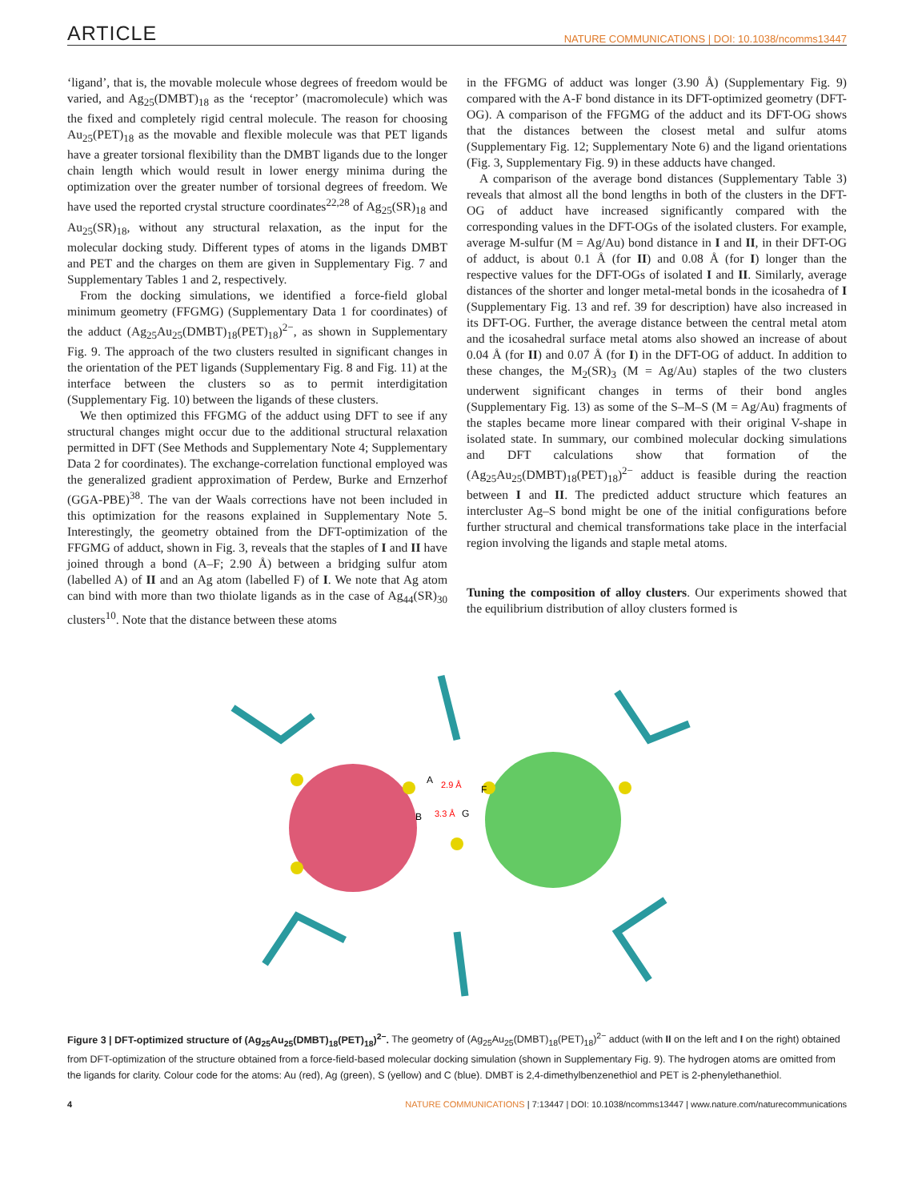ARTICLE NATURE COMMUNICATIONS | DOI: 10.1038/ncomms13447
‘ligand’, that is, the movable molecule whose degrees of freedom would be varied, and Ag<sub>25</sub>(DMBT)<sub>18</sub> as the ‘receptor’ (macromolecule) which was the fixed and completely rigid central molecule. The reason for choosing Au<sub>25</sub>(PET)<sub>18</sub> as the movable and flexible molecule was that PET ligands have a greater torsional flexibility than the DMBT ligands due to the longer chain length which would result in lower energy minima during the optimization over the greater number of torsional degrees of freedom. We have used the reported crystal structure coordinates<sup>22,28</sup> of Ag<sub>25</sub>(SR)<sub>18</sub> and Au<sub>25</sub>(SR)<sub>18</sub>, without any structural relaxation, as the input for the molecular docking study. Different types of atoms in the ligands DMBT and PET and the charges on them are given in Supplementary Fig. 7 and Supplementary Tables 1 and 2, respectively.
From the docking simulations, we identified a force-field global minimum geometry (FFGMG) (Supplementary Data 1 for coordinates) of the adduct (Ag<sub>25</sub>Au<sub>25</sub>(DMBT)<sub>18</sub>(PET)<sub>18</sub>)<sup>2−</sup>, as shown in Supplementary Fig. 9. The approach of the two clusters resulted in significant changes in the orientation of the PET ligands (Supplementary Fig. 8 and Fig. 11) at the interface between the clusters so as to permit interdigitation (Supplementary Fig. 10) between the ligands of these clusters.
We then optimized this FFGMG of the adduct using DFT to see if any structural changes might occur due to the additional structural relaxation permitted in DFT (See Methods and Supplementary Note 4; Supplementary Data 2 for coordinates). The exchange-correlation functional employed was the generalized gradient approximation of Perdew, Burke and Ernzerhof (GGA-PBE)<sup>38</sup>. The van der Waals corrections have not been included in this optimization for the reasons explained in Supplementary Note 5. Interestingly, the geometry obtained from the DFT-optimization of the FFGMG of adduct, shown in Fig. 3, reveals that the staples of I and II have joined through a bond (A–F; 2.90 Å) between a bridging sulfur atom (labelled A) of II and an Ag atom (labelled F) of I. We note that Ag atom can bind with more than two thiolate ligands as in the case of Ag<sub>44</sub>(SR)<sub>30</sub> clusters<sup>10</sup>. Note that the distance between these atoms
in the FFGMG of adduct was longer (3.90 Å) (Supplementary Fig. 9) compared with the A-F bond distance in its DFT-optimized geometry (DFT-OG). A comparison of the FFGMG of the adduct and its DFT-OG shows that the distances between the closest metal and sulfur atoms (Supplementary Fig. 12; Supplementary Note 6) and the ligand orientations (Fig. 3, Supplementary Fig. 9) in these adducts have changed.
A comparison of the average bond distances (Supplementary Table 3) reveals that almost all the bond lengths in both of the clusters in the DFT-OG of adduct have increased significantly compared with the corresponding values in the DFT-OGs of the isolated clusters. For example, average M-sulfur (M = Ag/Au) bond distance in I and II, in their DFT-OG of adduct, is about 0.1 Å (for II) and 0.08 Å (for I) longer than the respective values for the DFT-OGs of isolated I and II. Similarly, average distances of the shorter and longer metal-metal bonds in the icosahedra of I (Supplementary Fig. 13 and ref. 39 for description) have also increased in its DFT-OG. Further, the average distance between the central metal atom and the icosahedral surface metal atoms also showed an increase of about 0.04 Å (for II) and 0.07 Å (for I) in the DFT-OG of adduct. In addition to these changes, the M<sub>2</sub>(SR)<sub>3</sub> (M = Ag/Au) staples of the two clusters underwent significant changes in terms of their bond angles (Supplementary Fig. 13) as some of the S–M–S (M = Ag/Au) fragments of the staples became more linear compared with their original V-shape in isolated state. In summary, our combined molecular docking simulations and DFT calculations show that formation of the (Ag<sub>25</sub>Au<sub>25</sub>(DMBT)<sub>18</sub>(PET)<sub>18</sub>)<sup>2−</sup> adduct is feasible during the reaction between I and II. The predicted adduct structure which features an intercluster Ag–S bond might be one of the initial configurations before further structural and chemical transformations take place in the interfacial region involving the ligands and staple metal atoms.
Tuning the composition of alloy clusters. Our experiments showed that the equilibrium distribution of alloy clusters formed is
2.9 Å
3.3 Å
A
B
F
G
Figure 3 | DFT-optimized structure of (Ag<sub>25</sub>Au<sub>25</sub>(DMBT)<sub>18</sub>(PET)<sub>18</sub>)<sup>2−</sup>. The geometry of (Ag<sub>25</sub>Au<sub>25</sub>(DMBT)<sub>18</sub>(PET)<sub>18</sub>)<sup>2−</sup> adduct (with II on the left and I on the right) obtained from DFT-optimization of the structure obtained from a force-field-based molecular docking simulation (shown in Supplementary Fig. 9). The hydrogen atoms are omitted from the ligands for clarity. Colour code for the atoms: Au (red), Ag (green), S (yellow) and C (blue). DMBT is 2,4-dimethylbenzenethiol and PET is 2-phenylethanethiol.
4 NATURE COMMUNICATIONS | 7:13447 | DOI: 10.1038/ncomms13447 | www.nature.com/naturecommunications